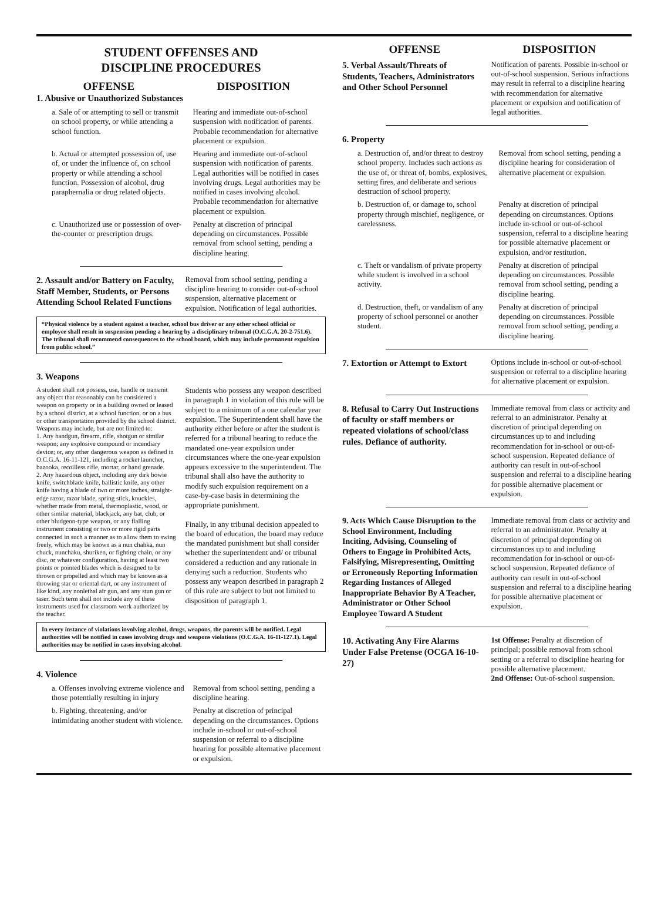STUDENT OFFENSES AND
DISCIPLINE PROCEDURES
OFFENSE DISPOSITION
1. Abusive or Unauthorized Substances
a. Sale of or attempting to sell or transmit on school property, or while attending a school function.
Hearing and immediate out-of-school suspension with notification of parents. Probable recommendation for alternative placement or expulsion.
b. Actual or attempted possession of, use of, or under the influence of, on school property or while attending a school function. Possession of alcohol, drug paraphernalia or drug related objects.
Hearing and immediate out-of-school suspension with notification of parents. Legal authorities will be notified in cases involving drugs. Legal authorities may be notified in cases involving alcohol. Probable recommendation for alternative placement or expulsion.
c. Unauthorized use or possession of over-the-counter or prescription drugs.
Penalty at discretion of principal depending on circumstances. Possible removal from school setting, pending a discipline hearing.
2. Assault and/or Battery on Faculty, Staff Member, Students, or Persons Attending School Related Functions
Removal from school setting, pending a discipline hearing to consider out-of-school suspension, alternative placement or expulsion. Notification of legal authorities.
“Physical violence by a student against a teacher, school bus driver or any other school official or employee shall result in suspension pending a hearing by a disciplinary tribunal (O.C.G.A. 20-2-751.6). The tribunal shall recommend consequences to the school board, which may include permanent expulsion from public school.”
3. Weapons
A student shall not possess, use, handle or transmit any object that reasonably can be considered a weapon on property or in a building owned or leased by a school district, at a school function, or on a bus or other transportation provided by the school district. Weapons may include, but are not limited to:
1. Any handgun, firearm, rifle, shotgun or similar weapon; any explosive compound or incendiary device; or, any other dangerous weapon as defined in O.C.G.A. 16-11-121, including a rocket launcher, bazooka, recoilless rifle, mortar, or hand grenade.
2. Any hazardous object, including any dirk bowie knife, switchblade knife, ballistic knife, any other knife having a blade of two or more inches, straight-edge razor, razor blade, spring stick, knuckles, whether made from metal, thermoplastic, wood, or other similar material, blackjack, any bat, club, or other bludgeon-type weapon, or any flailing instrument consisting or two or more rigid parts connected in such a manner as to allow them to swing freely, which may be known as a nun chahka, nun chuck, nunchaku, shuriken, or fighting chain, or any disc, or whatever configuration, having at least two points or pointed blades which is designed to be thrown or propelled and which may be known as a throwing star or oriental dart, or any instrument of like kind, any nonlethal air gun, and any stun gun or taser. Such term shall not include any of these instruments used for classroom work authorized by the teacher.
Students who possess any weapon described in paragraph 1 in violation of this rule will be subject to a minimum of a one calendar year expulsion. The Superintendent shall have the authority either before or after the student is referred for a tribunal hearing to reduce the mandated one-year expulsion under circumstances where the one-year expulsion appears excessive to the superintendent. The tribunal shall also have the authority to modify such expulsion requirement on a case-by-case basis in determining the appropriate punishment.
Finally, in any tribunal decision appealed to the board of education, the board may reduce the mandated punishment but shall consider whether the superintendent and/ or tribunal considered a reduction and any rationale in denying such a reduction. Students who possess any weapon described in paragraph 2 of this rule are subject to but not limited to disposition of paragraph 1.
In every instance of violations involving alcohol, drugs, weapons, the parents will be notified. Legal authorities will be notified in cases involving drugs and weapons violations (O.C.G.A. 16-11-127.1). Legal authorities may be notified in cases involving alcohol.
4. Violence
a. Offenses involving extreme violence and those potentially resulting in injury
Removal from school setting, pending a discipline hearing.
b. Fighting, threatening, and/or intimidating another student with violence.
Penalty at discretion of principal depending on the circumstances. Options include in-school or out-of-school suspension or referral to a discipline hearing for possible alternative placement or expulsion.
OFFENSE DISPOSITION
5. Verbal Assault/Threats of Students, Teachers, Administrators and Other School Personnel
Notification of parents. Possible in-school or out-of-school suspension. Serious infractions may result in referral to a discipline hearing with recommendation for alternative placement or expulsion and notification of legal authorities.
6. Property
a. Destruction of, and/or threat to destroy school property. Includes such actions as the use of, or threat of, bombs, explosives, setting fires, and deliberate and serious destruction of school property.
Removal from school setting, pending a discipline hearing for consideration of alternative placement or expulsion.
b. Destruction of, or damage to, school property through mischief, negligence, or carelessness.
Penalty at discretion of principal depending on circumstances. Options include in-school or out-of-school suspension, referral to a discipline hearing for possible alternative placement or expulsion, and/or restitution.
c. Theft or vandalism of private property while student is involved in a school activity.
Penalty at discretion of principal depending on circumstances. Possible removal from school setting, pending a discipline hearing.
d. Destruction, theft, or vandalism of any property of school personnel or another student.
Penalty at discretion of principal depending on circumstances. Possible removal from school setting, pending a discipline hearing.
7. Extortion or Attempt to Extort
Options include in-school or out-of-school suspension or referral to a discipline hearing for alternative placement or expulsion.
8. Refusal to Carry Out Instructions of faculty or staff members or repeated violations of school/class rules. Defiance of authority.
Immediate removal from class or activity and referral to an administrator. Penalty at discretion of principal depending on circumstances up to and including recommendation for in-school or out-of-school suspension. Repeated defiance of authority can result in out-of-school suspension and referral to a discipline hearing for possible alternative placement or expulsion.
9. Acts Which Cause Disruption to the School Environment, Including Inciting, Advising, Counseling of Others to Engage in Prohibited Acts, Falsifying, Misrepresenting, Omitting or Erroneously Reporting Information Regarding Instances of Alleged Inappropriate Behavior By A Teacher, Administrator or Other School Employee Toward A Student
Immediate removal from class or activity and referral to an administrator. Penalty at discretion of principal depending on circumstances up to and including recommendation for in-school or out-of-school suspension. Repeated defiance of authority can result in out-of-school suspension and referral to a discipline hearing for possible alternative placement or expulsion.
10. Activating Any Fire Alarms Under False Pretense (OCGA 16-10-27)
1st Offense: Penalty at discretion of principal; possible removal from school setting or a referral to discipline hearing for possible alternative placement.
2nd Offense: Out-of-school suspension.